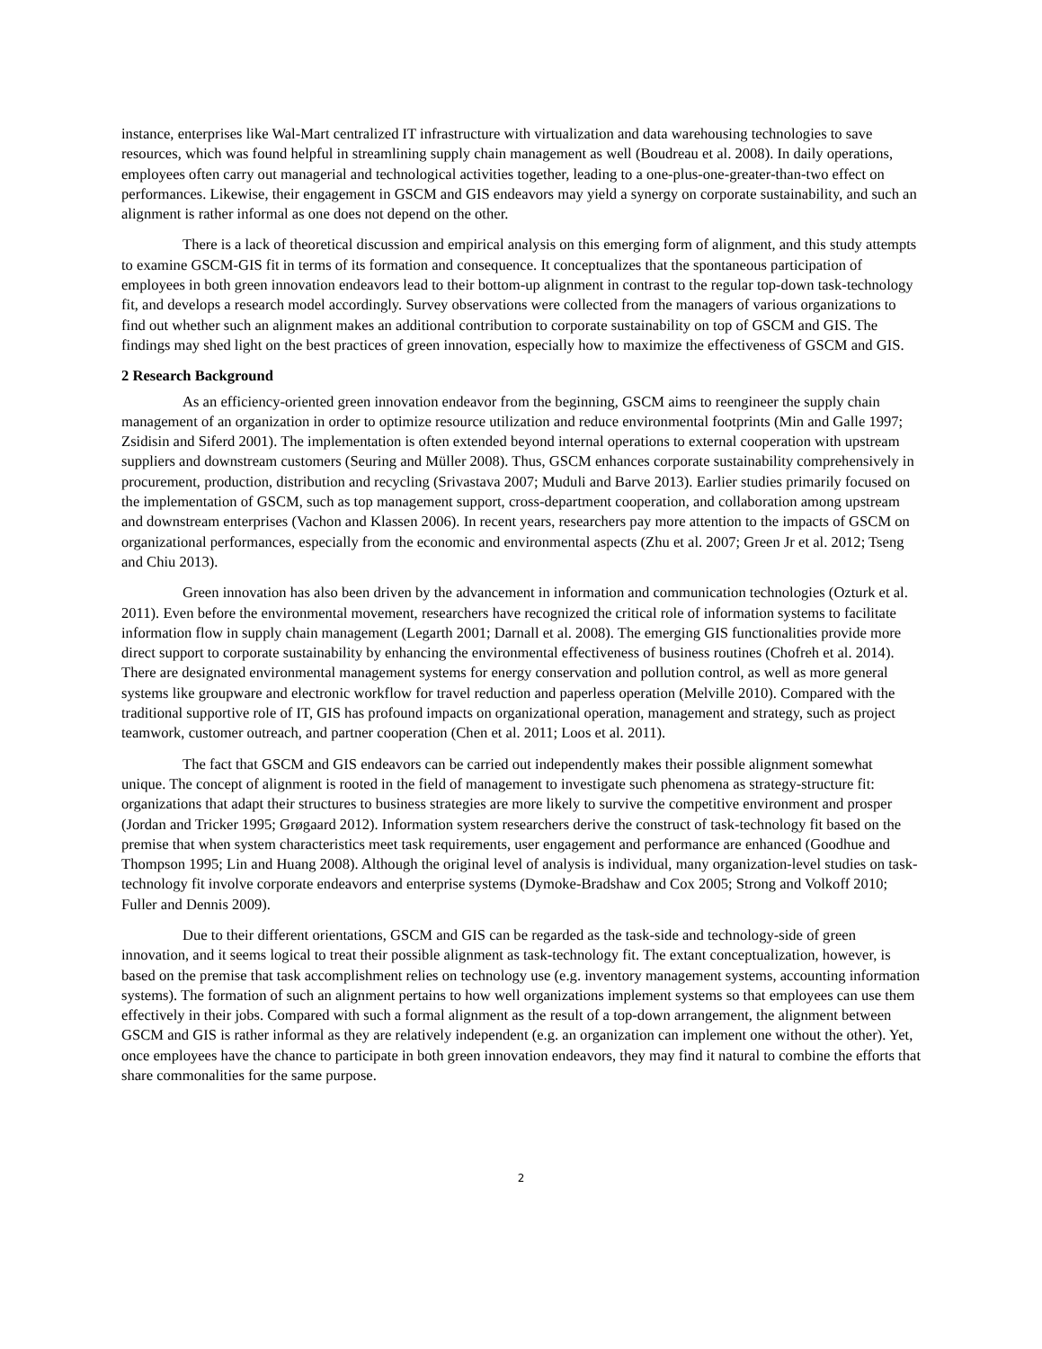instance, enterprises like Wal-Mart centralized IT infrastructure with virtualization and data warehousing technologies to save resources, which was found helpful in streamlining supply chain management as well (Boudreau et al. 2008). In daily operations, employees often carry out managerial and technological activities together, leading to a one-plus-one-greater-than-two effect on performances. Likewise, their engagement in GSCM and GIS endeavors may yield a synergy on corporate sustainability, and such an alignment is rather informal as one does not depend on the other.
There is a lack of theoretical discussion and empirical analysis on this emerging form of alignment, and this study attempts to examine GSCM-GIS fit in terms of its formation and consequence. It conceptualizes that the spontaneous participation of employees in both green innovation endeavors lead to their bottom-up alignment in contrast to the regular top-down task-technology fit, and develops a research model accordingly. Survey observations were collected from the managers of various organizations to find out whether such an alignment makes an additional contribution to corporate sustainability on top of GSCM and GIS. The findings may shed light on the best practices of green innovation, especially how to maximize the effectiveness of GSCM and GIS.
2 Research Background
As an efficiency-oriented green innovation endeavor from the beginning, GSCM aims to reengineer the supply chain management of an organization in order to optimize resource utilization and reduce environmental footprints (Min and Galle 1997; Zsidisin and Siferd 2001). The implementation is often extended beyond internal operations to external cooperation with upstream suppliers and downstream customers (Seuring and Müller 2008). Thus, GSCM enhances corporate sustainability comprehensively in procurement, production, distribution and recycling (Srivastava 2007; Muduli and Barve 2013). Earlier studies primarily focused on the implementation of GSCM, such as top management support, cross-department cooperation, and collaboration among upstream and downstream enterprises (Vachon and Klassen 2006). In recent years, researchers pay more attention to the impacts of GSCM on organizational performances, especially from the economic and environmental aspects (Zhu et al. 2007; Green Jr et al. 2012; Tseng and Chiu 2013).
Green innovation has also been driven by the advancement in information and communication technologies (Ozturk et al. 2011). Even before the environmental movement, researchers have recognized the critical role of information systems to facilitate information flow in supply chain management (Legarth 2001; Darnall et al. 2008). The emerging GIS functionalities provide more direct support to corporate sustainability by enhancing the environmental effectiveness of business routines (Chofreh et al. 2014). There are designated environmental management systems for energy conservation and pollution control, as well as more general systems like groupware and electronic workflow for travel reduction and paperless operation (Melville 2010). Compared with the traditional supportive role of IT, GIS has profound impacts on organizational operation, management and strategy, such as project teamwork, customer outreach, and partner cooperation (Chen et al. 2011; Loos et al. 2011).
The fact that GSCM and GIS endeavors can be carried out independently makes their possible alignment somewhat unique. The concept of alignment is rooted in the field of management to investigate such phenomena as strategy-structure fit: organizations that adapt their structures to business strategies are more likely to survive the competitive environment and prosper (Jordan and Tricker 1995; Grøgaard 2012). Information system researchers derive the construct of task-technology fit based on the premise that when system characteristics meet task requirements, user engagement and performance are enhanced (Goodhue and Thompson 1995; Lin and Huang 2008). Although the original level of analysis is individual, many organization-level studies on task-technology fit involve corporate endeavors and enterprise systems (Dymoke-Bradshaw and Cox 2005; Strong and Volkoff 2010; Fuller and Dennis 2009).
Due to their different orientations, GSCM and GIS can be regarded as the task-side and technology-side of green innovation, and it seems logical to treat their possible alignment as task-technology fit. The extant conceptualization, however, is based on the premise that task accomplishment relies on technology use (e.g. inventory management systems, accounting information systems). The formation of such an alignment pertains to how well organizations implement systems so that employees can use them effectively in their jobs. Compared with such a formal alignment as the result of a top-down arrangement, the alignment between GSCM and GIS is rather informal as they are relatively independent (e.g. an organization can implement one without the other). Yet, once employees have the chance to participate in both green innovation endeavors, they may find it natural to combine the efforts that share commonalities for the same purpose.
2